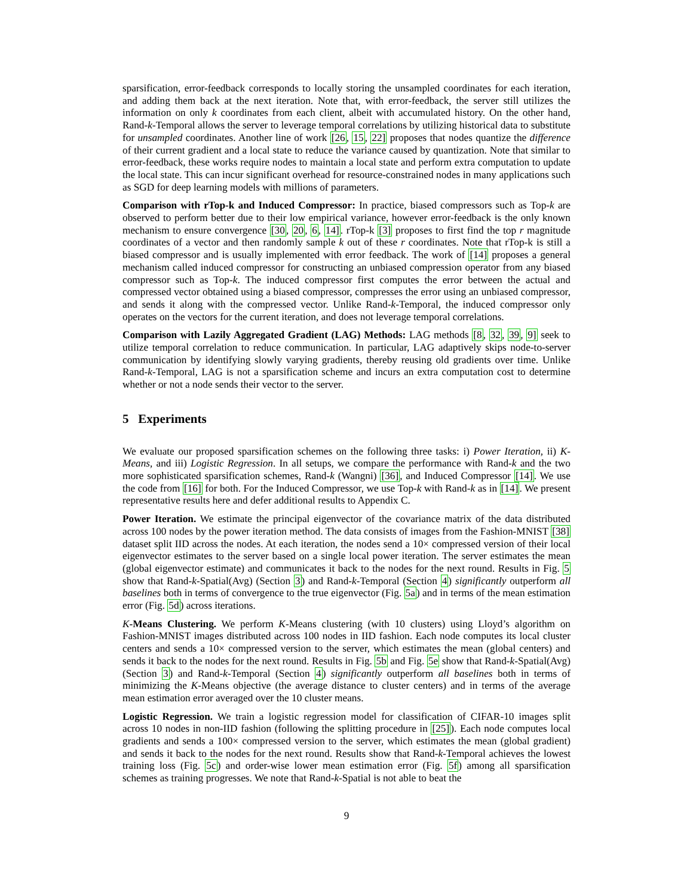sparsification, error-feedback corresponds to locally storing the unsampled coordinates for each iteration, and adding them back at the next iteration. Note that, with error-feedback, the server still utilizes the information on only k coordinates from each client, albeit with accumulated history. On the other hand, Rand-k-Temporal allows the server to leverage temporal correlations by utilizing historical data to substitute for unsampled coordinates. Another line of work [26, 15, 22] proposes that nodes quantize the difference of their current gradient and a local state to reduce the variance caused by quantization. Note that similar to error-feedback, these works require nodes to maintain a local state and perform extra computation to update the local state. This can incur significant overhead for resource-constrained nodes in many applications such as SGD for deep learning models with millions of parameters.
Comparison with rTop-k and Induced Compressor: In practice, biased compressors such as Top-k are observed to perform better due to their low empirical variance, however error-feedback is the only known mechanism to ensure convergence [30, 20, 6, 14]. rTop-k [3] proposes to first find the top r magnitude coordinates of a vector and then randomly sample k out of these r coordinates. Note that rTop-k is still a biased compressor and is usually implemented with error feedback. The work of [14] proposes a general mechanism called induced compressor for constructing an unbiased compression operator from any biased compressor such as Top-k. The induced compressor first computes the error between the actual and compressed vector obtained using a biased compressor, compresses the error using an unbiased compressor, and sends it along with the compressed vector. Unlike Rand-k-Temporal, the induced compressor only operates on the vectors for the current iteration, and does not leverage temporal correlations.
Comparison with Lazily Aggregated Gradient (LAG) Methods: LAG methods [8, 32, 39, 9] seek to utilize temporal correlation to reduce communication. In particular, LAG adaptively skips node-to-server communication by identifying slowly varying gradients, thereby reusing old gradients over time. Unlike Rand-k-Temporal, LAG is not a sparsification scheme and incurs an extra computation cost to determine whether or not a node sends their vector to the server.
5 Experiments
We evaluate our proposed sparsification schemes on the following three tasks: i) Power Iteration, ii) K-Means, and iii) Logistic Regression. In all setups, we compare the performance with Rand-k and the two more sophisticated sparsification schemes, Rand-k (Wangni) [36], and Induced Compressor [14]. We use the code from [16] for both. For the Induced Compressor, we use Top-k with Rand-k as in [14]. We present representative results here and defer additional results to Appendix C.
Power Iteration. We estimate the principal eigenvector of the covariance matrix of the data distributed across 100 nodes by the power iteration method. The data consists of images from the Fashion-MNIST [38] dataset split IID across the nodes. At each iteration, the nodes send a 10× compressed version of their local eigenvector estimates to the server based on a single local power iteration. The server estimates the mean (global eigenvector estimate) and communicates it back to the nodes for the next round. Results in Fig. 5 show that Rand-k-Spatial(Avg) (Section 3) and Rand-k-Temporal (Section 4) significantly outperform all baselines both in terms of convergence to the true eigenvector (Fig. 5a) and in terms of the mean estimation error (Fig. 5d) across iterations.
K-Means Clustering. We perform K-Means clustering (with 10 clusters) using Lloyd’s algorithm on Fashion-MNIST images distributed across 100 nodes in IID fashion. Each node computes its local cluster centers and sends a 10× compressed version to the server, which estimates the mean (global centers) and sends it back to the nodes for the next round. Results in Fig. 5b and Fig. 5e show that Rand-k-Spatial(Avg) (Section 3) and Rand-k-Temporal (Section 4) significantly outperform all baselines both in terms of minimizing the K-Means objective (the average distance to cluster centers) and in terms of the average mean estimation error averaged over the 10 cluster means.
Logistic Regression. We train a logistic regression model for classification of CIFAR-10 images split across 10 nodes in non-IID fashion (following the splitting procedure in [25]). Each node computes local gradients and sends a 100× compressed version to the server, which estimates the mean (global gradient) and sends it back to the nodes for the next round. Results show that Rand-k-Temporal achieves the lowest training loss (Fig. 5c) and order-wise lower mean estimation error (Fig. 5f) among all sparsification schemes as training progresses. We note that Rand-k-Spatial is not able to beat the
9